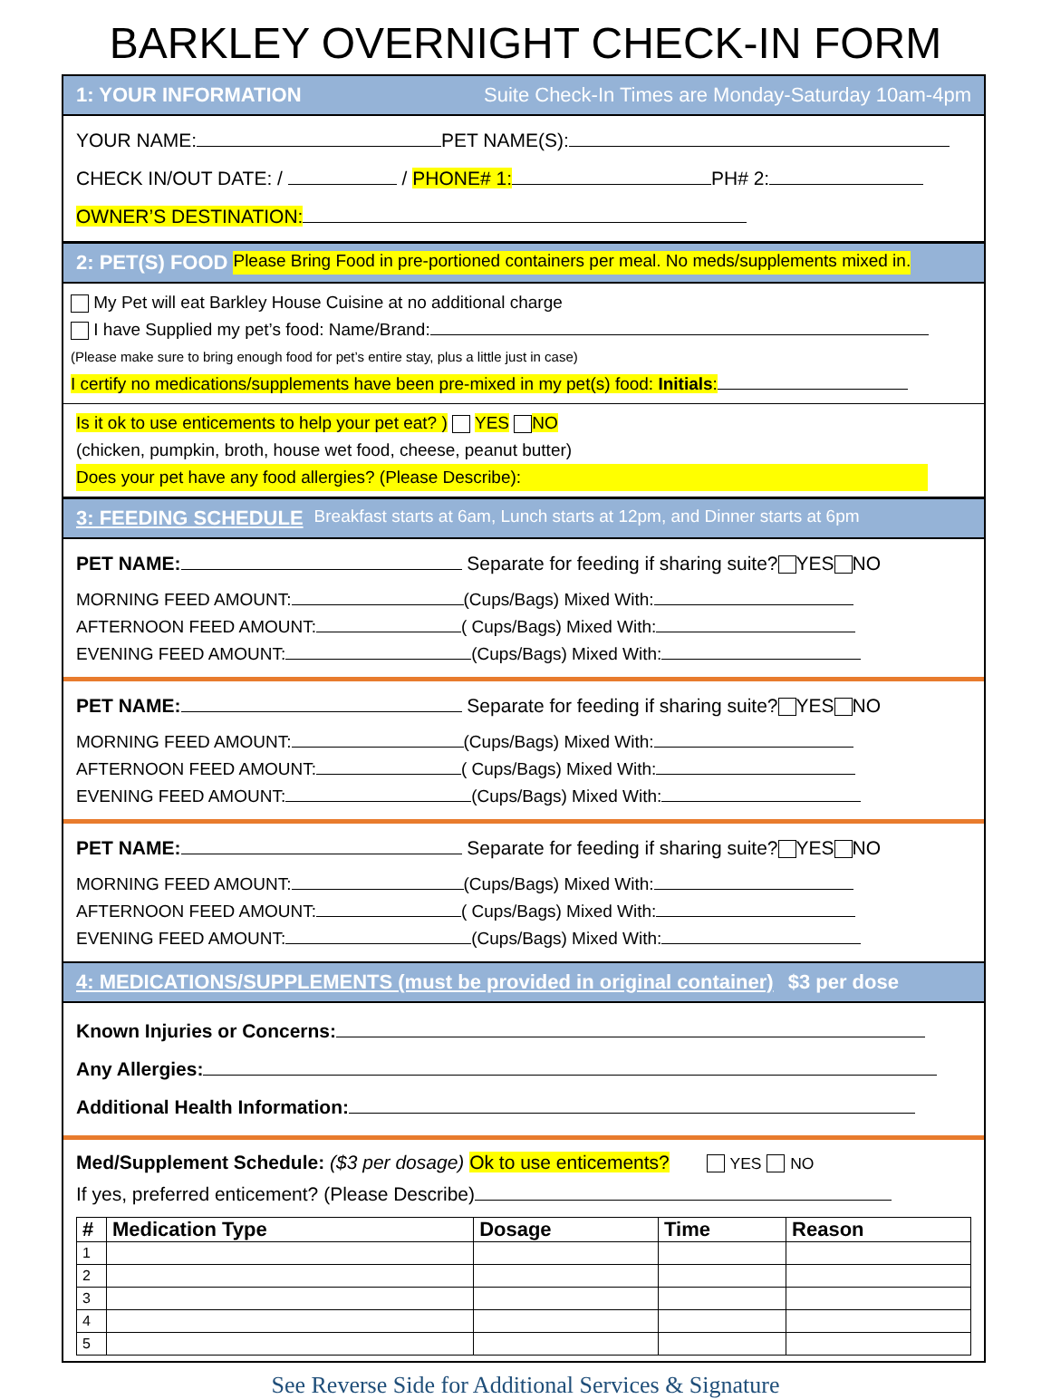BARKLEY OVERNIGHT CHECK-IN FORM
1: YOUR INFORMATION Suite Check-In Times are Monday-Saturday 10am-4pm
YOUR NAME: PET NAME(S):
CHECK IN/OUT DATE: / / PHONE# 1: PH# 2:
OWNER’S DESTINATION:
2: PET(S) FOOD Please Bring Food in pre-portioned containers per meal. No meds/supplements mixed in.
My Pet will eat Barkley House Cuisine at no additional charge
I have Supplied my pet’s food: Name/Brand:
(Please make sure to bring enough food for pet’s entire stay, plus a little just in case)
I certify no medications/supplements have been pre-mixed in my pet(s) food: Initials:
Is it ok to use enticements to help your pet eat? ) YES NO
(chicken, pumpkin, broth, house wet food, cheese, peanut butter)
Does your pet have any food allergies? (Please Describe):
3: FEEDING SCHEDULE Breakfast starts at 6am, Lunch starts at 12pm, and Dinner starts at 6pm
PET NAME: Separate for feeding if sharing suite? YES NO
MORNING FEED AMOUNT: (Cups/Bags) Mixed With:
AFTERNOON FEED AMOUNT: ( Cups/Bags) Mixed With:
EVENING FEED AMOUNT: (Cups/Bags) Mixed With:
PET NAME: Separate for feeding if sharing suite? YES NO
MORNING FEED AMOUNT: (Cups/Bags) Mixed With:
AFTERNOON FEED AMOUNT: ( Cups/Bags) Mixed With:
EVENING FEED AMOUNT: (Cups/Bags) Mixed With:
PET NAME: Separate for feeding if sharing suite? YES NO
MORNING FEED AMOUNT: (Cups/Bags) Mixed With:
AFTERNOON FEED AMOUNT: ( Cups/Bags) Mixed With:
EVENING FEED AMOUNT: (Cups/Bags) Mixed With:
4: MEDICATIONS/SUPPLEMENTS (must be provided in original container) $3 per dose
Known Injuries or Concerns:
Any Allergies:
Additional Health Information:
Med/Supplement Schedule: ($3 per dosage) Ok to use enticements? YES NO
If yes, preferred enticement? (Please Describe)
| # | Medication Type | Dosage | Time | Reason |
| --- | --- | --- | --- | --- |
| 1 | | | | |
| 2 | | | | |
| 3 | | | | |
| 4 | | | | |
| 5 | | | | |
See Reverse Side for Additional Services & Signature